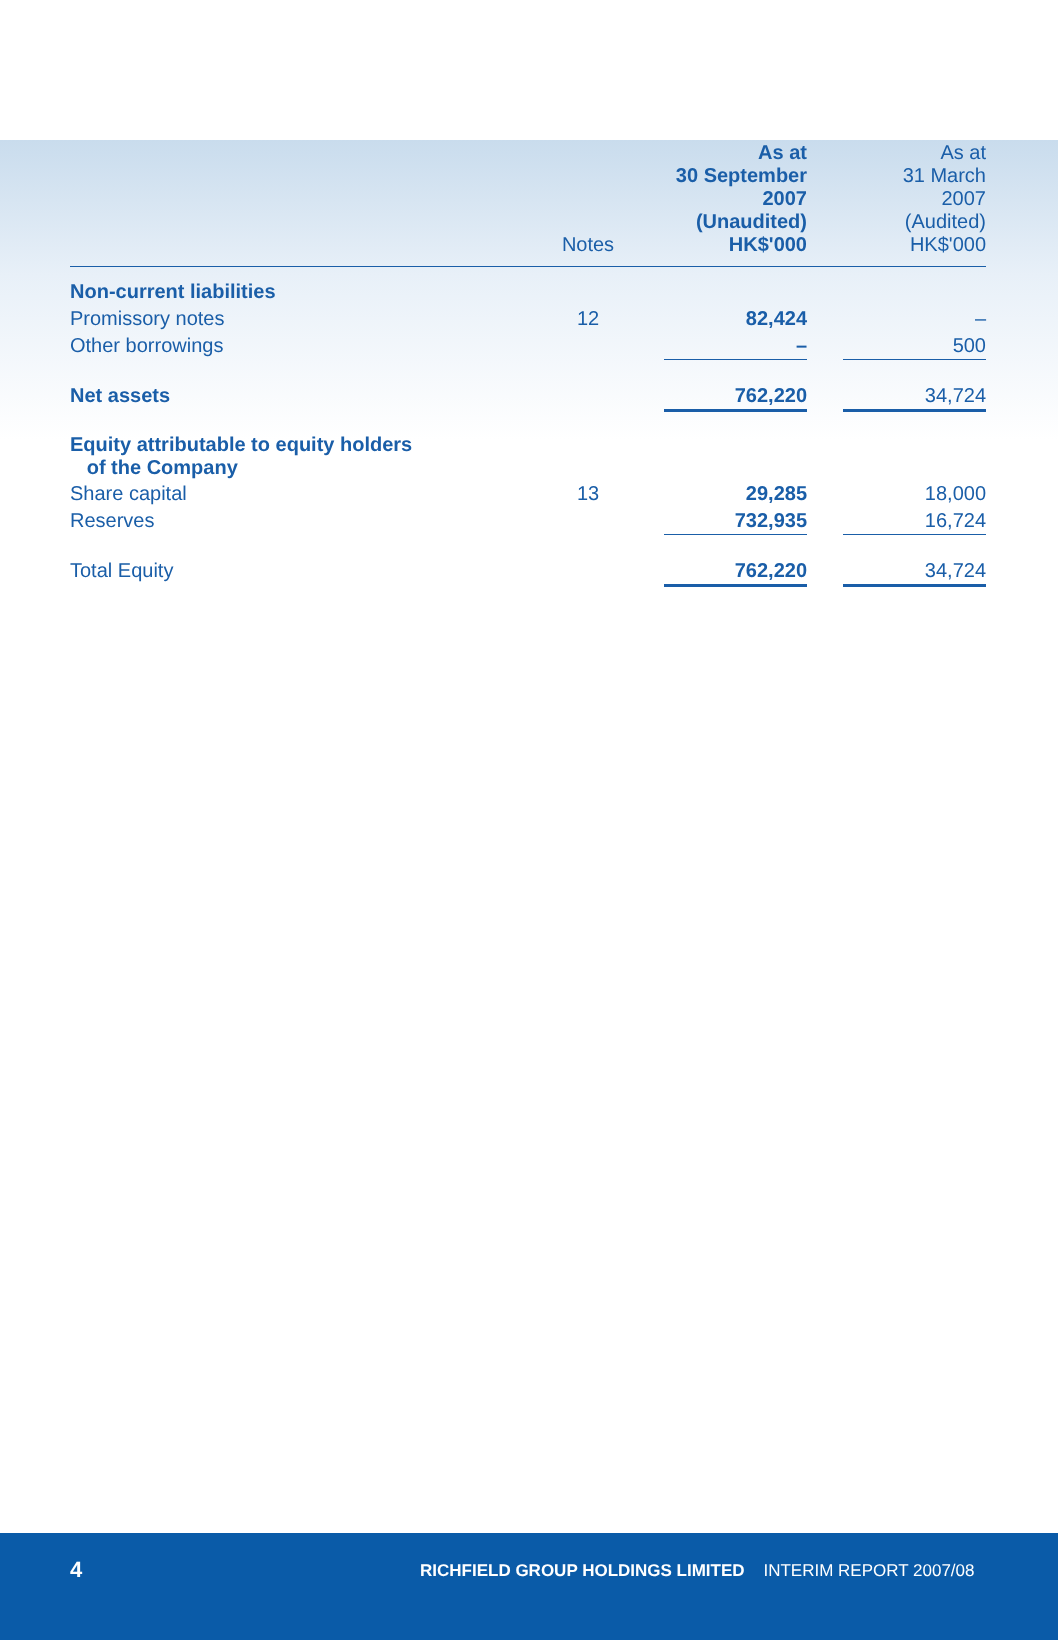| | Notes | | As at 30 September 2007 (Unaudited) HK$'000 | | As at 31 March 2007 (Audited) HK$'000 |
| --- | --- | --- | --- | --- | --- |
| Non-current liabilities | | | | | |
| Promissory notes | 12 | | 82,424 | | – |
| Other borrowings | | | – | | 500 |
| Net assets | | | 762,220 | | 34,724 |
| Equity attributable to equity holders of the Company | | | | | |
| Share capital | 13 | | 29,285 | | 18,000 |
| Reserves | | | 732,935 | | 16,724 |
| Total Equity | | | 762,220 | | 34,724 |
4 RICHFIELD GROUP HOLDINGS LIMITED INTERIM REPORT 2007/08